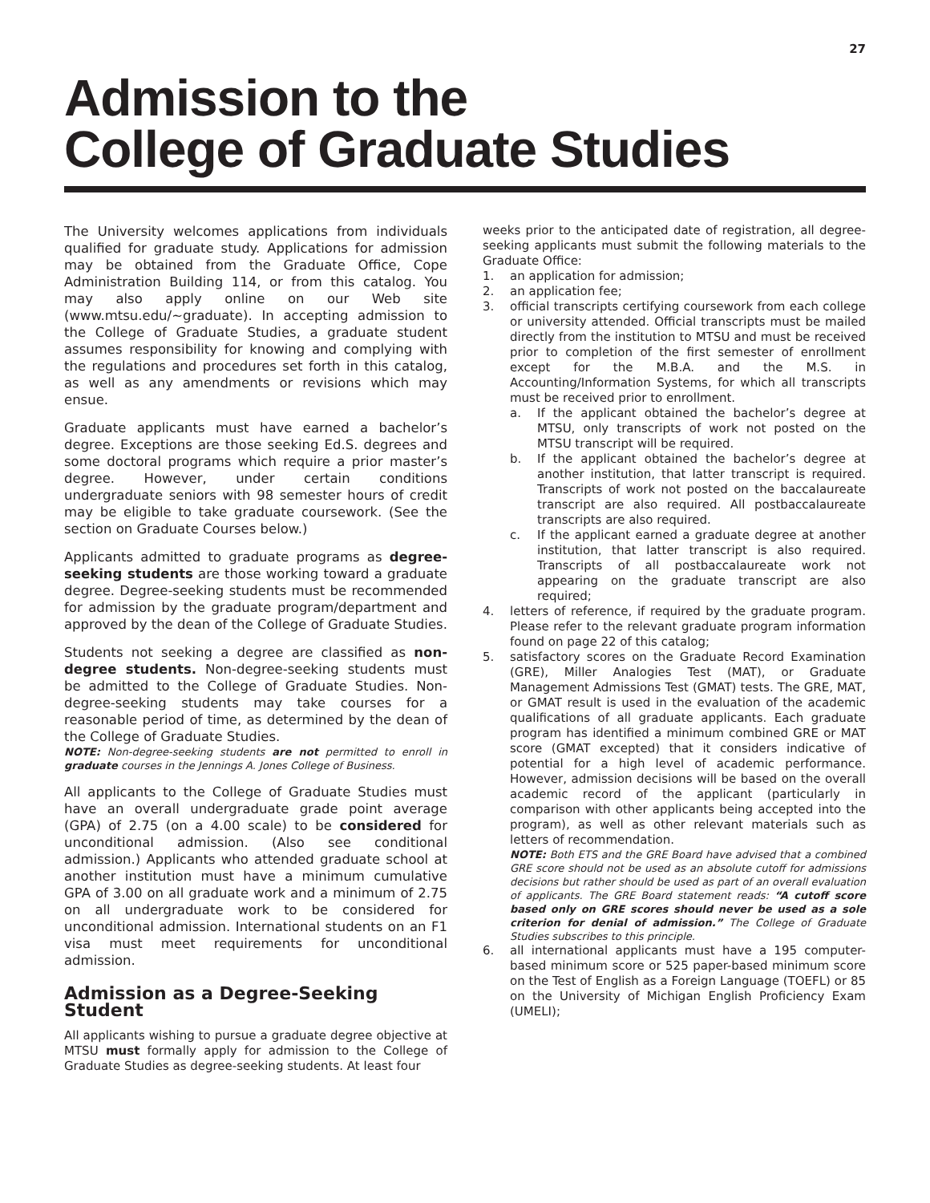27
Admission to the
College of Graduate Studies
The University welcomes applications from individuals qualified for graduate study. Applications for admission may be obtained from the Graduate Office, Cope Administration Building 114, or from this catalog. You may also apply online on our Web site (www.mtsu.edu/~graduate). In accepting admission to the College of Graduate Studies, a graduate student assumes responsibility for knowing and complying with the regulations and procedures set forth in this catalog, as well as any amendments or revisions which may ensue.
Graduate applicants must have earned a bachelor’s degree. Exceptions are those seeking Ed.S. degrees and some doctoral programs which require a prior master’s degree. However, under certain conditions undergraduate seniors with 98 semester hours of credit may be eligible to take graduate coursework. (See the section on Graduate Courses below.)
Applicants admitted to graduate programs as degree-seeking students are those working toward a graduate degree. Degree-seeking students must be recommended for admission by the graduate program/department and approved by the dean of the College of Graduate Studies.
Students not seeking a degree are classified as non-degree students. Non-degree-seeking students must be admitted to the College of Graduate Studies. Non-degree-seeking students may take courses for a reasonable period of time, as determined by the dean of the College of Graduate Studies.
NOTE: Non-degree-seeking students are not permitted to enroll in graduate courses in the Jennings A. Jones College of Business.
All applicants to the College of Graduate Studies must have an overall undergraduate grade point average (GPA) of 2.75 (on a 4.00 scale) to be considered for unconditional admission. (Also see conditional admission.) Applicants who attended graduate school at another institution must have a minimum cumulative GPA of 3.00 on all graduate work and a minimum of 2.75 on all undergraduate work to be considered for unconditional admission. International students on an F1 visa must meet requirements for unconditional admission.
Admission as a Degree-Seeking Student
All applicants wishing to pursue a graduate degree objective at MTSU must formally apply for admission to the College of Graduate Studies as degree-seeking students. At least four
weeks prior to the anticipated date of registration, all degree-seeking applicants must submit the following materials to the Graduate Office:
1. an application for admission;
2. an application fee;
3. official transcripts certifying coursework from each college or university attended. Official transcripts must be mailed directly from the institution to MTSU and must be received prior to completion of the first semester of enrollment except for the M.B.A. and the M.S. in Accounting/Information Systems, for which all transcripts must be received prior to enrollment.
a. If the applicant obtained the bachelor’s degree at MTSU, only transcripts of work not posted on the MTSU transcript will be required.
b. If the applicant obtained the bachelor’s degree at another institution, that latter transcript is required. Transcripts of work not posted on the baccalaureate transcript are also required. All postbaccalaureate transcripts are also required.
c. If the applicant earned a graduate degree at another institution, that latter transcript is also required. Transcripts of all postbaccalaureate work not appearing on the graduate transcript are also required;
4. letters of reference, if required by the graduate program. Please refer to the relevant graduate program information found on page 22 of this catalog;
5. satisfactory scores on the Graduate Record Examination (GRE), Miller Analogies Test (MAT), or Graduate Management Admissions Test (GMAT) tests. The GRE, MAT, or GMAT result is used in the evaluation of the academic qualifications of all graduate applicants. Each graduate program has identified a minimum combined GRE or MAT score (GMAT excepted) that it considers indicative of potential for a high level of academic performance. However, admission decisions will be based on the overall academic record of the applicant (particularly in comparison with other applicants being accepted into the program), as well as other relevant materials such as letters of recommendation.
NOTE: Both ETS and the GRE Board have advised that a combined GRE score should not be used as an absolute cutoff for admissions decisions but rather should be used as part of an overall evaluation of applicants. The GRE Board statement reads: “A cutoff score based only on GRE scores should never be used as a sole criterion for denial of admission.” The College of Graduate Studies subscribes to this principle.
6. all international applicants must have a 195 computer-based minimum score or 525 paper-based minimum score on the Test of English as a Foreign Language (TOEFL) or 85 on the University of Michigan English Proficiency Exam (UMELI);